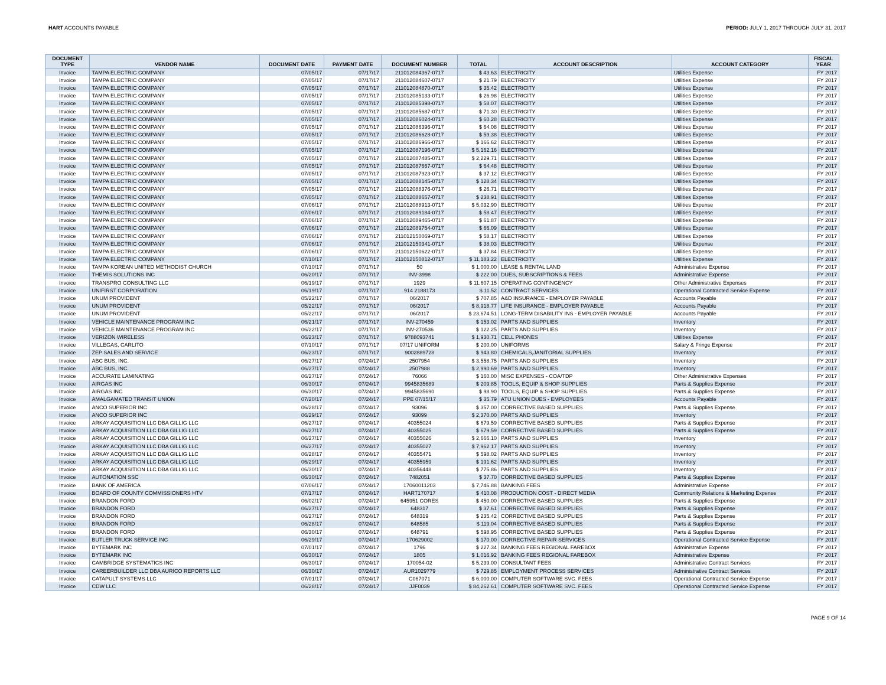HART ACCOUNTS PAYABLE PERIOD: JULY 1, 2017 THROUGH JULY 31, 2017
| DOCUMENT TYPE | VENDOR NAME | DOCUMENT DATE | PAYMENT DATE | DOCUMENT NUMBER | TOTAL | ACCOUNT DESCRIPTION | ACCOUNT CATEGORY | FISCAL YEAR |
| --- | --- | --- | --- | --- | --- | --- | --- | --- |
| Invoice | TAMPA ELECTRIC COMPANY | 07/05/17 | 07/17/17 | 211012084367-0717 | $ 43.63 | ELECTRICITY | Utilities Expense | FY 2017 |
| Invoice | TAMPA ELECTRIC COMPANY | 07/05/17 | 07/17/17 | 211012084607-0717 | $ 21.79 | ELECTRICITY | Utilities Expense | FY 2017 |
| Invoice | TAMPA ELECTRIC COMPANY | 07/05/17 | 07/17/17 | 211012084870-0717 | $ 35.42 | ELECTRICITY | Utilities Expense | FY 2017 |
| Invoice | TAMPA ELECTRIC COMPANY | 07/05/17 | 07/17/17 | 211012085133-0717 | $ 26.98 | ELECTRICITY | Utilities Expense | FY 2017 |
| Invoice | TAMPA ELECTRIC COMPANY | 07/05/17 | 07/17/17 | 211012085398-0717 | $ 58.07 | ELECTRICITY | Utilities Expense | FY 2017 |
| Invoice | TAMPA ELECTRIC COMPANY | 07/05/17 | 07/17/17 | 211012085687-0717 | $ 71.30 | ELECTRICITY | Utilities Expense | FY 2017 |
| Invoice | TAMPA ELECTRIC COMPANY | 07/05/17 | 07/17/17 | 211012086024-0717 | $ 60.28 | ELECTRICITY | Utilities Expense | FY 2017 |
| Invoice | TAMPA ELECTRIC COMPANY | 07/05/17 | 07/17/17 | 211012086396-0717 | $ 64.08 | ELECTRICITY | Utilities Expense | FY 2017 |
| Invoice | TAMPA ELECTRIC COMPANY | 07/05/17 | 07/17/17 | 211012086628-0717 | $ 59.38 | ELECTRICITY | Utilities Expense | FY 2017 |
| Invoice | TAMPA ELECTRIC COMPANY | 07/05/17 | 07/17/17 | 211012086966-0717 | $ 166.62 | ELECTRICITY | Utilities Expense | FY 2017 |
| Invoice | TAMPA ELECTRIC COMPANY | 07/05/17 | 07/17/17 | 211012087196-0717 | $ 5,162.16 | ELECTRICITY | Utilities Expense | FY 2017 |
| Invoice | TAMPA ELECTRIC COMPANY | 07/05/17 | 07/17/17 | 211012087485-0717 | $ 2,229.71 | ELECTRICITY | Utilities Expense | FY 2017 |
| Invoice | TAMPA ELECTRIC COMPANY | 07/05/17 | 07/17/17 | 211012087667-0717 | $ 64.48 | ELECTRICITY | Utilities Expense | FY 2017 |
| Invoice | TAMPA ELECTRIC COMPANY | 07/05/17 | 07/17/17 | 211012087923-0717 | $ 37.12 | ELECTRICITY | Utilities Expense | FY 2017 |
| Invoice | TAMPA ELECTRIC COMPANY | 07/05/17 | 07/17/17 | 211012088145-0717 | $ 128.34 | ELECTRICITY | Utilities Expense | FY 2017 |
| Invoice | TAMPA ELECTRIC COMPANY | 07/05/17 | 07/17/17 | 211012088376-0717 | $ 26.71 | ELECTRICITY | Utilities Expense | FY 2017 |
| Invoice | TAMPA ELECTRIC COMPANY | 07/05/17 | 07/17/17 | 211012088657-0717 | $ 238.91 | ELECTRICITY | Utilities Expense | FY 2017 |
| Invoice | TAMPA ELECTRIC COMPANY | 07/06/17 | 07/17/17 | 211012088913-0717 | $ 5,032.90 | ELECTRICITY | Utilities Expense | FY 2017 |
| Invoice | TAMPA ELECTRIC COMPANY | 07/06/17 | 07/17/17 | 211012089184-0717 | $ 58.47 | ELECTRICITY | Utilities Expense | FY 2017 |
| Invoice | TAMPA ELECTRIC COMPANY | 07/06/17 | 07/17/17 | 211012089465-0717 | $ 61.87 | ELECTRICITY | Utilities Expense | FY 2017 |
| Invoice | TAMPA ELECTRIC COMPANY | 07/06/17 | 07/17/17 | 211012089754-0717 | $ 66.09 | ELECTRICITY | Utilities Expense | FY 2017 |
| Invoice | TAMPA ELECTRIC COMPANY | 07/06/17 | 07/17/17 | 211012150069-0717 | $ 58.17 | ELECTRICITY | Utilities Expense | FY 2017 |
| Invoice | TAMPA ELECTRIC COMPANY | 07/06/17 | 07/17/17 | 211012150341-0717 | $ 38.03 | ELECTRICITY | Utilities Expense | FY 2017 |
| Invoice | TAMPA ELECTRIC COMPANY | 07/06/17 | 07/17/17 | 211012150622-0717 | $ 37.84 | ELECTRICITY | Utilities Expense | FY 2017 |
| Invoice | TAMPA ELECTRIC COMPANY | 07/10/17 | 07/17/17 | 211012150812-0717 | $ 11,183.22 | ELECTRICITY | Utilities Expense | FY 2017 |
| Invoice | TAMPA KOREAN UNITED METHODIST CHURCH | 07/10/17 | 07/17/17 | 50 | $ 1,000.00 | LEASE & RENTAL LAND | Administrative Expense | FY 2017 |
| Invoice | THEMIS SOLUTIONS INC | 06/20/17 | 07/17/17 | INV-3998 | $ 222.00 | DUES, SUBSCRIPTIONS & FEES | Administrative Expense | FY 2017 |
| Invoice | TRANSPRO CONSULTING LLC | 06/19/17 | 07/17/17 | 1929 | $ 11,607.15 | OPERATING CONTINGENCY | Other Administrative Expenses | FY 2017 |
| Invoice | UNIFIRST CORPORATION | 06/19/17 | 07/17/17 | 914 2188173 | $ 11.52 | CONTRACT SERVICES | Operational Contracted Service Expense | FY 2017 |
| Invoice | UNUM PROVIDENT | 05/22/17 | 07/17/17 | 06/2017 | $ 707.85 | A&D INSURANCE - EMPLOYER PAYABLE | Accounts Payable | FY 2017 |
| Invoice | UNUM PROVIDENT | 05/22/17 | 07/17/17 | 06/2017 | $ 8,918.77 | LIFE INSURANCE - EMPLOYER PAYABLE | Accounts Payable | FY 2017 |
| Invoice | UNUM PROVIDENT | 05/22/17 | 07/17/17 | 06/2017 | $ 23,674.51 | LONG-TERM DISABILITY INS - EMPLOYER PAYABLE | Accounts Payable | FY 2017 |
| Invoice | VEHICLE MAINTENANCE PROGRAM INC | 06/21/17 | 07/17/17 | INV-270459 | $ 153.02 | PARTS AND SUPPLIES | Inventory | FY 2017 |
| Invoice | VEHICLE MAINTENANCE PROGRAM INC | 06/22/17 | 07/17/17 | INV-270536 | $ 122.25 | PARTS AND SUPPLIES | Inventory | FY 2017 |
| Invoice | VERIZON WIRELESS | 06/23/17 | 07/17/17 | 9788093741 | $ 1,930.71 | CELL PHONES | Utilities Expense | FY 2017 |
| Invoice | VILLEGAS, CARLITO | 07/10/17 | 07/17/17 | 07/17 UNIFORM | $ 200.00 | UNIFORMS | Salary & Fringe Expense | FY 2017 |
| Invoice | ZEP SALES AND SERVICE | 06/23/17 | 07/17/17 | 9002889728 | $ 943.80 | CHEMICALS,JANITORIAL SUPPLIES | Inventory | FY 2017 |
| Invoice | ABC BUS, INC. | 06/27/17 | 07/24/17 | 2507954 | $ 3,558.75 | PARTS AND SUPPLIES | Inventory | FY 2017 |
| Invoice | ABC BUS, INC. | 06/27/17 | 07/24/17 | 2507988 | $ 2,990.69 | PARTS AND SUPPLIES | Inventory | FY 2017 |
| Invoice | ACCURATE LAMINATING | 06/27/17 | 07/24/17 | 76066 | $ 160.00 | MISC EXPENSES - COA/TDP | Other Administrative Expenses | FY 2017 |
| Invoice | AIRGAS INC | 06/30/17 | 07/24/17 | 9945835689 | $ 209.85 | TOOLS, EQUIP & SHOP SUPPLIES | Parts & Supplies Expense | FY 2017 |
| Invoice | AIRGAS INC | 06/30/17 | 07/24/17 | 9945835690 | $ 98.90 | TOOLS, EQUIP & SHOP SUPPLIES | Parts & Supplies Expense | FY 2017 |
| Invoice | AMALGAMATED TRANSIT UNION | 07/20/17 | 07/24/17 | PPE 07/15/17 | $ 35.79 | ATU UNION DUES - EMPLOYEES | Accounts Payable | FY 2017 |
| Invoice | ANCO SUPERIOR INC | 06/28/17 | 07/24/17 | 93096 | $ 357.00 | CORRECTIVE BASED SUPPLIES | Parts & Supplies Expense | FY 2017 |
| Invoice | ANCO SUPERIOR INC | 06/29/17 | 07/24/17 | 93099 | $ 2,370.00 | PARTS AND SUPPLIES | Inventory | FY 2017 |
| Invoice | ARKAY ACQUISITION LLC DBA GILLIG LLC | 06/27/17 | 07/24/17 | 40355024 | $ 679.59 | CORRECTIVE BASED SUPPLIES | Parts & Supplies Expense | FY 2017 |
| Invoice | ARKAY ACQUISITION LLC DBA GILLIG LLC | 06/27/17 | 07/24/17 | 40355025 | $ 679.59 | CORRECTIVE BASED SUPPLIES | Parts & Supplies Expense | FY 2017 |
| Invoice | ARKAY ACQUISITION LLC DBA GILLIG LLC | 06/27/17 | 07/24/17 | 40355026 | $ 2,666.10 | PARTS AND SUPPLIES | Inventory | FY 2017 |
| Invoice | ARKAY ACQUISITION LLC DBA GILLIG LLC | 06/27/17 | 07/24/17 | 40355027 | $ 7,962.17 | PARTS AND SUPPLIES | Inventory | FY 2017 |
| Invoice | ARKAY ACQUISITION LLC DBA GILLIG LLC | 06/28/17 | 07/24/17 | 40355471 | $ 598.02 | PARTS AND SUPPLIES | Inventory | FY 2017 |
| Invoice | ARKAY ACQUISITION LLC DBA GILLIG LLC | 06/29/17 | 07/24/17 | 40355959 | $ 191.62 | PARTS AND SUPPLIES | Inventory | FY 2017 |
| Invoice | ARKAY ACQUISITION LLC DBA GILLIG LLC | 06/30/17 | 07/24/17 | 40356448 | $ 775.86 | PARTS AND SUPPLIES | Inventory | FY 2017 |
| Invoice | AUTONATION SSC | 06/30/17 | 07/24/17 | 7482051 | $ 37.70 | CORRECTIVE BASED SUPPLIES | Parts & Supplies Expense | FY 2017 |
| Invoice | BANK OF AMERICA | 07/06/17 | 07/24/17 | 17060011203 | $ 7,746.88 | BANKING FEES | Administrative Expense | FY 2017 |
| Invoice | BOARD OF COUNTY COMMISSIONERS HTV | 07/17/17 | 07/24/17 | HART170717 | $ 410.08 | PRODUCTION COST - DIRECT MEDIA | Community Relations & Marketing Expense | FY 2017 |
| Invoice | BRANDON FORD | 06/02/17 | 07/24/17 | 645951 CORES | $ 450.00 | CORRECTIVE BASED SUPPLIES | Parts & Supplies Expense | FY 2017 |
| Invoice | BRANDON FORD | 06/27/17 | 07/24/17 | 648317 | $ 37.61 | CORRECTIVE BASED SUPPLIES | Parts & Supplies Expense | FY 2017 |
| Invoice | BRANDON FORD | 06/27/17 | 07/24/17 | 648319 | $ 235.42 | CORRECTIVE BASED SUPPLIES | Parts & Supplies Expense | FY 2017 |
| Invoice | BRANDON FORD | 06/28/17 | 07/24/17 | 648585 | $ 119.04 | CORRECTIVE BASED SUPPLIES | Parts & Supplies Expense | FY 2017 |
| Invoice | BRANDON FORD | 06/30/17 | 07/24/17 | 648791 | $ 598.95 | CORRECTIVE BASED SUPPLIES | Parts & Supplies Expense | FY 2017 |
| Invoice | BUTLER TRUCK SERVICE INC | 06/29/17 | 07/24/17 | 170629002 | $ 170.00 | CORRECTIVE REPAIR SERVICES | Operational Contracted Service Expense | FY 2017 |
| Invoice | BYTEMARK INC | 07/01/17 | 07/24/17 | 1796 | $ 227.34 | BANKING FEES REGIONAL FAREBOX | Administrative Expense | FY 2017 |
| Invoice | BYTEMARK INC | 06/30/17 | 07/24/17 | 1805 | $ 1,016.92 | BANKING FEES REGIONAL FAREBOX | Administrative Expense | FY 2017 |
| Invoice | CAMBRIDGE SYSTEMATICS INC | 06/30/17 | 07/24/17 | 170054-02 | $ 5,239.00 | CONSULTANT FEES | Administrative Contract Services | FY 2017 |
| Invoice | CAREERBUILDER LLC DBA AURICO REPORTS LLC | 06/30/17 | 07/24/17 | AUR1029779 | $ 729.85 | EMPLOYMENT PROCESS SERVICES | Administrative Contract Services | FY 2017 |
| Invoice | CATAPULT SYSTEMS LLC | 07/01/17 | 07/24/17 | C067071 | $ 6,000.00 | COMPUTER SOFTWARE SVC. FEES | Operational Contracted Service Expense | FY 2017 |
| Invoice | CDW LLC | 06/28/17 | 07/24/17 | JJF0039 | $ 84,262.61 | COMPUTER SOFTWARE SVC. FEES | Operational Contracted Service Expense | FY 2017 |
PAGE 9 OF 14